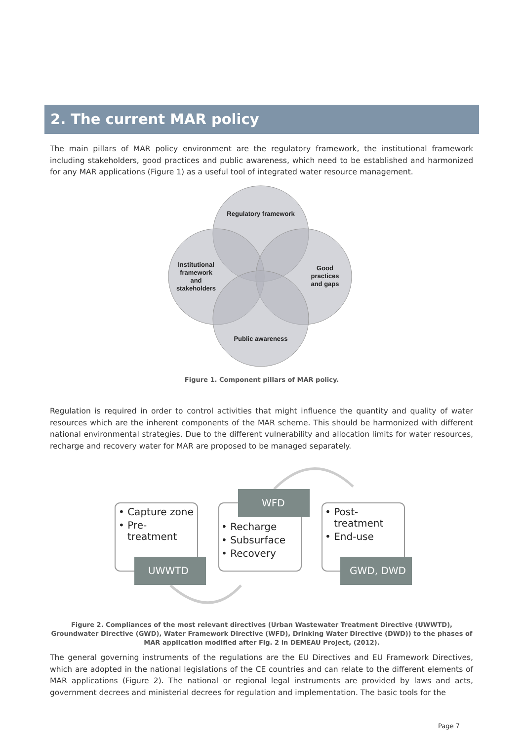2. The current MAR policy
The main pillars of MAR policy environment are the regulatory framework, the institutional framework including stakeholders, good practices and public awareness, which need to be established and harmonized for any MAR applications (Figure 1) as a useful tool of integrated water resource management.
Regulatory framework
Institutional
framework
and
stakeholders
Good
practices
and gaps
Public awareness
Figure 1. Component pillars of MAR policy.
Regulation is required in order to control activities that might influence the quantity and quality of water resources which are the inherent components of the MAR scheme. This should be harmonized with different national environmental strategies. Due to the different vulnerability and allocation limits for water resources, recharge and recovery water for MAR are proposed to be managed separately.
UWWTD
WFD
GWD, DWD
• Capture zone
• Pre-
treatment
• Recharge
• Subsurface
• Recovery
• Post-
treatment
• End-use
Figure 2. Compliances of the most relevant directives (Urban Wastewater Treatment Directive (UWWTD), Groundwater Directive (GWD), Water Framework Directive (WFD), Drinking Water Directive (DWD)) to the phases of MAR application modified after Fig. 2 in DEMEAU Project, (2012).
The general governing instruments of the regulations are the EU Directives and EU Framework Directives, which are adopted in the national legislations of the CE countries and can relate to the different elements of MAR applications (Figure 2). The national or regional legal instruments are provided by laws and acts, government decrees and ministerial decrees for regulation and implementation. The basic tools for the
Page 7